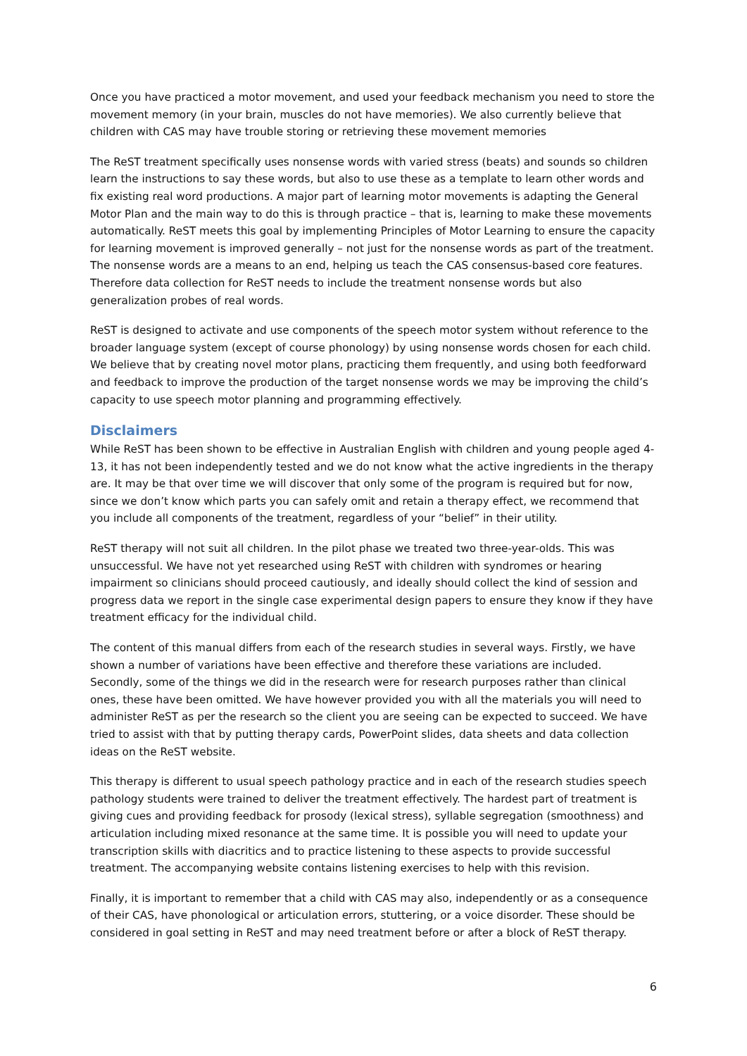Once you have practiced a motor movement, and used your feedback mechanism you need to store the movement memory (in your brain, muscles do not have memories). We also currently believe that children with CAS may have trouble storing or retrieving these movement memories
The ReST treatment specifically uses nonsense words with varied stress (beats) and sounds so children learn the instructions to say these words, but also to use these as a template to learn other words and fix existing real word productions. A major part of learning motor movements is adapting the General Motor Plan and the main way to do this is through practice – that is, learning to make these movements automatically. ReST meets this goal by implementing Principles of Motor Learning to ensure the capacity for learning movement is improved generally – not just for the nonsense words as part of the treatment. The nonsense words are a means to an end, helping us teach the CAS consensus-based core features. Therefore data collection for ReST needs to include the treatment nonsense words but also generalization probes of real words.
ReST is designed to activate and use components of the speech motor system without reference to the broader language system (except of course phonology) by using nonsense words chosen for each child. We believe that by creating novel motor plans, practicing them frequently, and using both feedforward and feedback to improve the production of the target nonsense words we may be improving the child’s capacity to use speech motor planning and programming effectively.
Disclaimers
While ReST has been shown to be effective in Australian English with children and young people aged 4-13, it has not been independently tested and we do not know what the active ingredients in the therapy are. It may be that over time we will discover that only some of the program is required but for now, since we don’t know which parts you can safely omit and retain a therapy effect, we recommend that you include all components of the treatment, regardless of your “belief” in their utility.
ReST therapy will not suit all children. In the pilot phase we treated two three-year-olds. This was unsuccessful. We have not yet researched using ReST with children with syndromes or hearing impairment so clinicians should proceed cautiously, and ideally should collect the kind of session and progress data we report in the single case experimental design papers to ensure they know if they have treatment efficacy for the individual child.
The content of this manual differs from each of the research studies in several ways. Firstly, we have shown a number of variations have been effective and therefore these variations are included. Secondly, some of the things we did in the research were for research purposes rather than clinical ones, these have been omitted. We have however provided you with all the materials you will need to administer ReST as per the research so the client you are seeing can be expected to succeed. We have tried to assist with that by putting therapy cards, PowerPoint slides, data sheets and data collection ideas on the ReST website.
This therapy is different to usual speech pathology practice and in each of the research studies speech pathology students were trained to deliver the treatment effectively. The hardest part of treatment is giving cues and providing feedback for prosody (lexical stress), syllable segregation (smoothness) and articulation including mixed resonance at the same time. It is possible you will need to update your transcription skills with diacritics and to practice listening to these aspects to provide successful treatment. The accompanying website contains listening exercises to help with this revision.
Finally, it is important to remember that a child with CAS may also, independently or as a consequence of their CAS, have phonological or articulation errors, stuttering, or a voice disorder. These should be considered in goal setting in ReST and may need treatment before or after a block of ReST therapy.
6